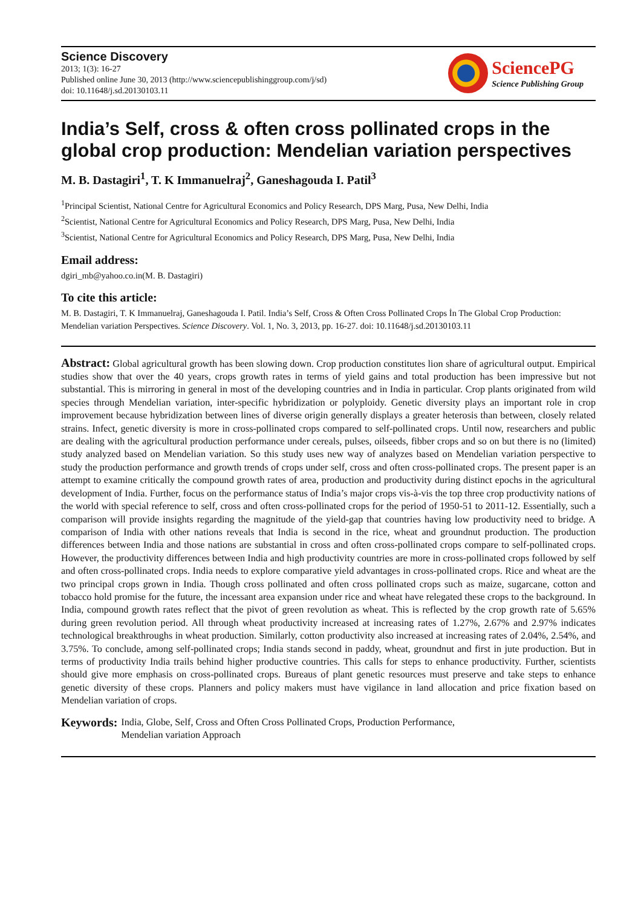Science Discovery
2013; 1(3): 16-27
Published online June 30, 2013 (http://www.sciencepublishinggroup.com/j/sd)
doi: 10.11648/j.sd.20130103.11
SciencePG
Science Publishing Group
India’s Self, cross & often cross pollinated crops in the global crop production: Mendelian variation perspectives
M. B. Dastagiri<sup>1</sup>, T. K Immanuelraj<sup>2</sup>, Ganeshagouda I. Patil<sup>3</sup>
<sup>1</sup> Principal Scientist, National Centre for Agricultural Economics and Policy Research, DPS Marg, Pusa, New Delhi, India
<sup>2</sup> Scientist, National Centre for Agricultural Economics and Policy Research, DPS Marg, Pusa, New Delhi, India
<sup>3</sup> Scientist, National Centre for Agricultural Economics and Policy Research, DPS Marg, Pusa, New Delhi, India
Email address:
dgiri_mb@yahoo.co.in(M. B. Dastagiri)
To cite this article:
M. B. Dastagiri, T. K Immanuelraj, Ganeshagouda I. Patil. India’s Self, Cross & Often Cross Pollinated Crops İn The Global Crop Production: Mendelian variation Perspectives. Science Discovery. Vol. 1, No. 3, 2013, pp. 16-27. doi: 10.11648/j.sd.20130103.11
Abstract: Global agricultural growth has been slowing down. Crop production constitutes lion share of agricultural output. Empirical studies show that over the 40 years, crops growth rates in terms of yield gains and total production has been impressive but not substantial. This is mirroring in general in most of the developing countries and in India in particular. Crop plants originated from wild species through Mendelian variation, inter-specific hybridization or polyploidy. Genetic diversity plays an important role in crop improvement because hybridization between lines of diverse origin generally displays a greater heterosis than between, closely related strains. Infect, genetic diversity is more in cross-pollinated crops compared to self-pollinated crops. Until now, researchers and public are dealing with the agricultural production performance under cereals, pulses, oilseeds, fibber crops and so on but there is no (limited) study analyzed based on Mendelian variation. So this study uses new way of analyzes based on Mendelian variation perspective to study the production performance and growth trends of crops under self, cross and often cross-pollinated crops. The present paper is an attempt to examine critically the compound growth rates of area, production and productivity during distinct epochs in the agricultural development of India. Further, focus on the performance status of India’s major crops vis-à-vis the top three crop productivity nations of the world with special reference to self, cross and often cross-pollinated crops for the period of 1950-51 to 2011-12. Essentially, such a comparison will provide insights regarding the magnitude of the yield-gap that countries having low productivity need to bridge. A comparison of India with other nations reveals that India is second in the rice, wheat and groundnut production. The production differences between India and those nations are substantial in cross and often cross-pollinated crops compare to self-pollinated crops. However, the productivity differences between India and high productivity countries are more in cross-pollinated crops followed by self and often cross-pollinated crops. India needs to explore comparative yield advantages in cross-pollinated crops. Rice and wheat are the two principal crops grown in India. Though cross pollinated and often cross pollinated crops such as maize, sugarcane, cotton and tobacco hold promise for the future, the incessant area expansion under rice and wheat have relegated these crops to the background. In India, compound growth rates reflect that the pivot of green revolution as wheat. This is reflected by the crop growth rate of 5.65% during green revolution period. All through wheat productivity increased at increasing rates of 1.27%, 2.67% and 2.97% indicates technological breakthroughs in wheat production. Similarly, cotton productivity also increased at increasing rates of 2.04%, 2.54%, and 3.75%. To conclude, among self-pollinated crops; India stands second in paddy, wheat, groundnut and first in jute production. But in terms of productivity India trails behind higher productive countries. This calls for steps to enhance productivity. Further, scientists should give more emphasis on cross-pollinated crops. Bureaus of plant genetic resources must preserve and take steps to enhance genetic diversity of these crops. Planners and policy makers must have vigilance in land allocation and price fixation based on Mendelian variation of crops.
Keywords: India, Globe, Self, Cross and Often Cross Pollinated Crops, Production Performance,
Mendelian variation Approach